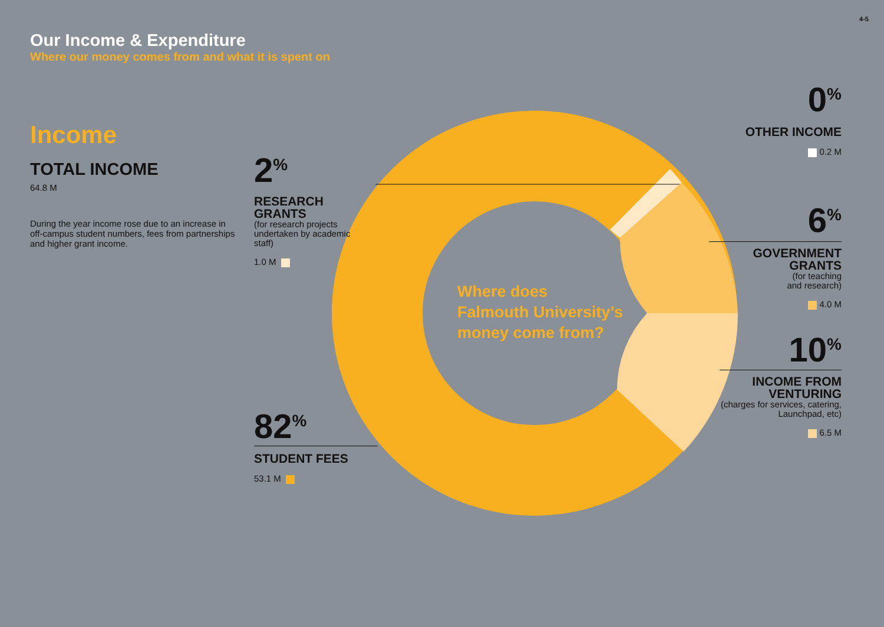4-5
Our Income & Expenditure
Where our money comes from and what it is spent on
Income
TOTAL INCOME
64.8 M
During the year income rose due to an increase in off-campus student numbers, fees from partnerships and higher grant income.
Where does
Falmouth University’s
money come from?
2<sup>%</sup>
RESEARCH
GRANTS
(for research projects undertaken by academic staff)
1.0 M
82<sup>%</sup>
STUDENT FEES
53.1 M
0<sup>%</sup>
OTHER INCOME
0.2 M
6<sup>%</sup>
GOVERNMENT
GRANTS
(for teaching
and research)
4.0 M
10<sup>%</sup>
INCOME FROM
VENTURING
(charges for services, catering, Launchpad, etc)
6.5 M